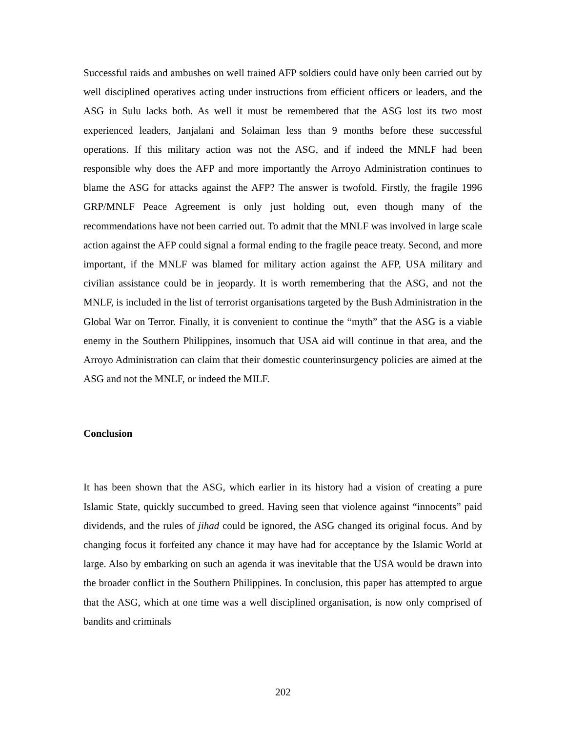Successful raids and ambushes on well trained AFP soldiers could have only been carried out by well disciplined operatives acting under instructions from efficient officers or leaders, and the ASG in Sulu lacks both. As well it must be remembered that the ASG lost its two most experienced leaders, Janjalani and Solaiman less than 9 months before these successful operations. If this military action was not the ASG, and if indeed the MNLF had been responsible why does the AFP and more importantly the Arroyo Administration continues to blame the ASG for attacks against the AFP? The answer is twofold. Firstly, the fragile 1996 GRP/MNLF Peace Agreement is only just holding out, even though many of the recommendations have not been carried out. To admit that the MNLF was involved in large scale action against the AFP could signal a formal ending to the fragile peace treaty. Second, and more important, if the MNLF was blamed for military action against the AFP, USA military and civilian assistance could be in jeopardy. It is worth remembering that the ASG, and not the MNLF, is included in the list of terrorist organisations targeted by the Bush Administration in the Global War on Terror. Finally, it is convenient to continue the “myth” that the ASG is a viable enemy in the Southern Philippines, insomuch that USA aid will continue in that area, and the Arroyo Administration can claim that their domestic counterinsurgency policies are aimed at the ASG and not the MNLF, or indeed the MILF.
Conclusion
It has been shown that the ASG, which earlier in its history had a vision of creating a pure Islamic State, quickly succumbed to greed. Having seen that violence against “innocents” paid dividends, and the rules of jihad could be ignored, the ASG changed its original focus. And by changing focus it forfeited any chance it may have had for acceptance by the Islamic World at large. Also by embarking on such an agenda it was inevitable that the USA would be drawn into the broader conflict in the Southern Philippines. In conclusion, this paper has attempted to argue that the ASG, which at one time was a well disciplined organisation, is now only comprised of bandits and criminals
202